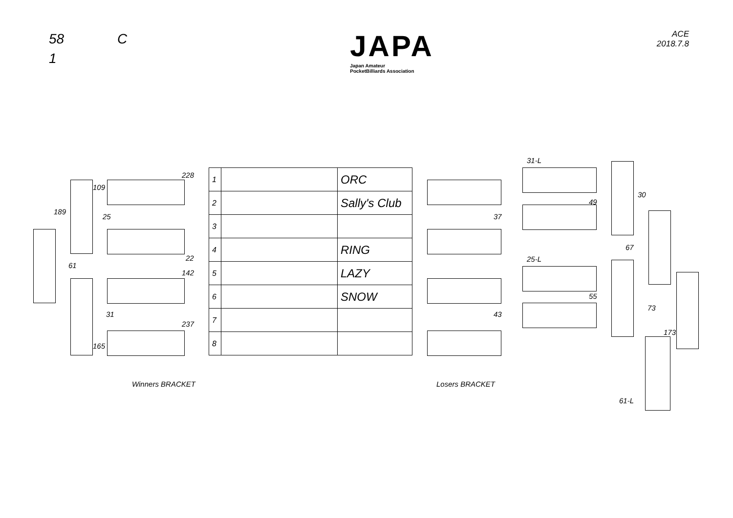58 C
1
JAPA
Japan Amateur
PocketBilliards Association
ACE
2018.7.8
| 1 | | ORC |
| 2 | | Sally's Club |
| 3 | | |
| 4 | | RING |
| 5 | | LAZY |
| 6 | | SNOW |
| 7 | | |
| 8 | | |
189
109
25
61
31
165
228
22
142
237
31-L
25-L
37
43
49
55
30
67
73
173
61-L
Winners BRACKET Losers BRACKET